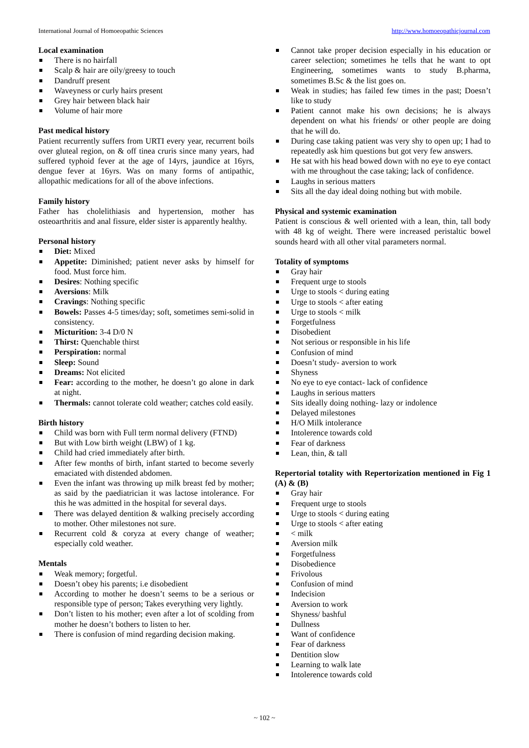International Journal of Homoeopathic Sciences http://www.homoeopathicjournal.com
Local examination
There is no hairfall
Scalp & hair are oily/greesy to touch
Dandruff present
Waveyness or curly hairs present
Grey hair between black hair
Volume of hair more
Past medical history
Patient recurrently suffers from URTI every year, recurrent boils over gluteal region, on & off tinea cruris since many years, had suffered typhoid fever at the age of 14yrs, jaundice at 16yrs, dengue fever at 16yrs. Was on many forms of antipathic, allopathic medications for all of the above infections.
Family history
Father has cholelithiasis and hypertension, mother has osteoarthritis and anal fissure, elder sister is apparently healthy.
Personal history
Diet: Mixed
Appetite: Diminished; patient never asks by himself for food. Must force him.
Desires: Nothing specific
Aversions: Milk
Cravings: Nothing specific
Bowels: Passes 4-5 times/day; soft, sometimes semi-solid in consistency.
Micturition: 3-4 D/0 N
Thirst: Quenchable thirst
Perspiration: normal
Sleep: Sound
Dreams: Not elicited
Fear: according to the mother, he doesn’t go alone in dark at night.
Thermals: cannot tolerate cold weather; catches cold easily.
Birth history
Child was born with Full term normal delivery (FTND)
But with Low birth weight (LBW) of 1 kg.
Child had cried immediately after birth.
After few months of birth, infant started to become severly emaciated with distended abdomen.
Even the infant was throwing up milk breast fed by mother; as said by the paediatrician it was lactose intolerance. For this he was admitted in the hospital for several days.
There was delayed dentition & walking precisely according to mother. Other milestones not sure.
Recurrent cold & coryza at every change of weather; especially cold weather.
Mentals
Weak memory; forgetful.
Doesn’t obey his parents; i.e disobedient
According to mother he doesn’t seems to be a serious or responsible type of person; Takes everything very lightly.
Don’t listen to his mother; even after a lot of scolding from mother he doesn’t bothers to listen to her.
There is confusion of mind regarding decision making.
Cannot take proper decision especially in his education or career selection; sometimes he tells that he want to opt Engineering, sometimes wants to study B.pharma, sometimes B.Sc & the list goes on.
Weak in studies; has failed few times in the past; Doesn’t like to study
Patient cannot make his own decisions; he is always dependent on what his friends/ or other people are doing that he will do.
During case taking patient was very shy to open up; I had to repeatedly ask him questions but got very few answers.
He sat with his head bowed down with no eye to eye contact with me throughout the case taking; lack of confidence.
Laughs in serious matters
Sits all the day ideal doing nothing but with mobile.
Physical and systemic examination
Patient is conscious & well oriented with a lean, thin, tall body with 48 kg of weight. There were increased peristaltic bowel sounds heard with all other vital parameters normal.
Totality of symptoms
Gray hair
Frequent urge to stools
Urge to stools < during eating
Urge to stools < after eating
Urge to stools < milk
Forgetfulness
Disobedient
Not serious or responsible in his life
Confusion of mind
Doesn’t study- aversion to work
Shyness
No eye to eye contact- lack of confidence
Laughs in serious matters
Sits ideally doing nothing- lazy or indolence
Delayed milestones
H/O Milk intolerance
Intolerence towards cold
Fear of darkness
Lean, thin, & tall
Repertorial totality with Repertorization mentioned in Fig 1 (A) & (B)
Gray hair
Frequent urge to stools
Urge to stools < during eating
Urge to stools < after eating
< milk
Aversion milk
Forgetfulness
Disobedience
Frivolous
Confusion of mind
Indecision
Aversion to work
Shyness/ bashful
Dullness
Want of confidence
Fear of darkness
Dentition slow
Learning to walk late
Intolerence towards cold
~ 102 ~